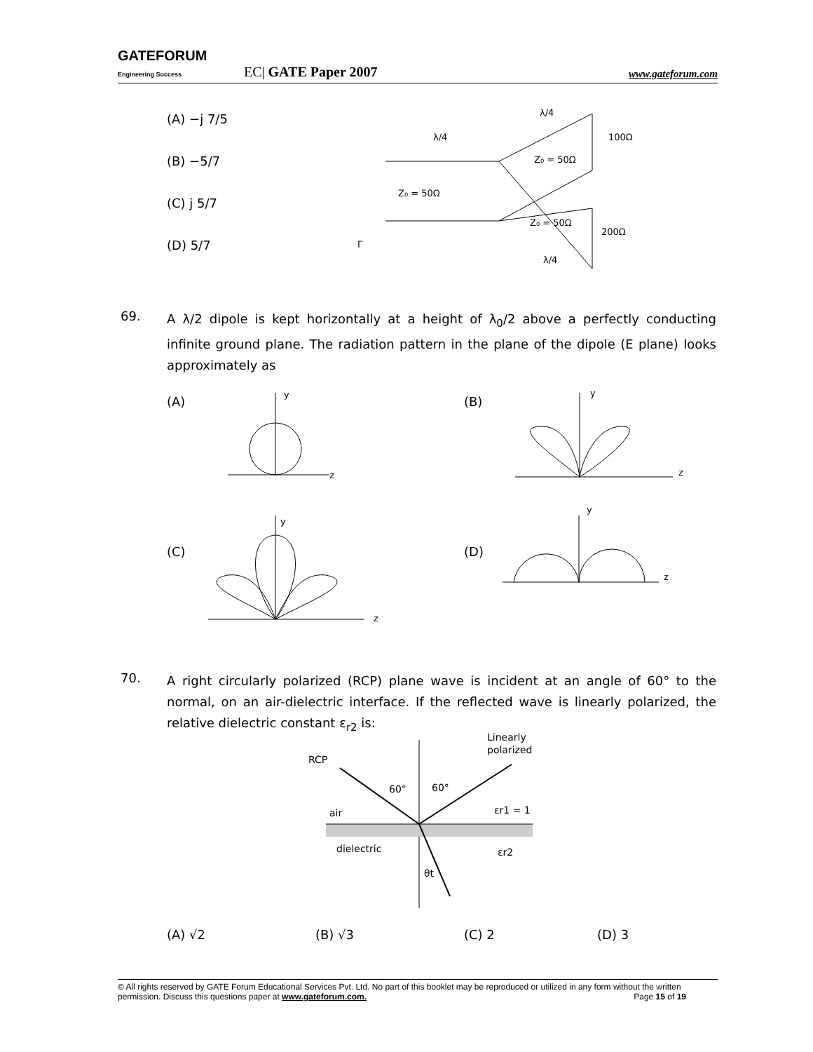GATEFORUM Engineering Success EC| GATE Paper 2007 www.gateforum.com
(A) −j 7/5
(B) −5/7
(C) j 5/7
(D) 5/7
λ/4
λ/4
λ/4
100Ω
200Ω
Z₀ = 50Ω
Z₀ = 50Ω
Z₀ = 50Ω
Γ
69. A λ/2 dipole is kept horizontally at a height of λ<sub>0</sub>/2 above a perfectly conducting infinite ground plane. The radiation pattern in the plane of the dipole (E plane) looks approximately as
(A)
y
z
(B)
y
z
(C)
y
z
(D)
y
z
70. A right circularly polarized (RCP) plane wave is incident at an angle of 60° to the normal, on an air-dielectric interface. If the reflected wave is linearly polarized, the relative dielectric constant ε<sub>r2</sub> is:
RCP
Linearly
polarized
60°
60°
air
εr1 = 1
dielectric
εr2
θt
(A) √2 (B) √3 (C) 2 (D) 3
© All rights reserved by GATE Forum Educational Services Pvt. Ltd. No part of this booklet may be reproduced or utilized in any form without the written permission. Discuss this questions paper at www.gateforum.com. Page 15 of 19